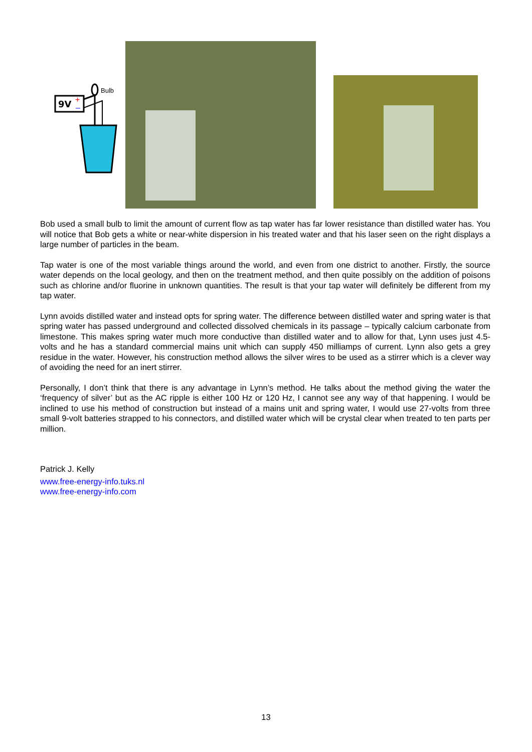9V
+
–
Bulb
Bob used a small bulb to limit the amount of current flow as tap water has far lower resistance than distilled water has. You will notice that Bob gets a white or near-white dispersion in his treated water and that his laser seen on the right displays a large number of particles in the beam.
Tap water is one of the most variable things around the world, and even from one district to another. Firstly, the source water depends on the local geology, and then on the treatment method, and then quite possibly on the addition of poisons such as chlorine and/or fluorine in unknown quantities. The result is that your tap water will definitely be different from my tap water.
Lynn avoids distilled water and instead opts for spring water. The difference between distilled water and spring water is that spring water has passed underground and collected dissolved chemicals in its passage – typically calcium carbonate from limestone. This makes spring water much more conductive than distilled water and to allow for that, Lynn uses just 4.5-volts and he has a standard commercial mains unit which can supply 450 milliamps of current. Lynn also gets a grey residue in the water. However, his construction method allows the silver wires to be used as a stirrer which is a clever way of avoiding the need for an inert stirrer.
Personally, I don’t think that there is any advantage in Lynn’s method. He talks about the method giving the water the ‘frequency of silver’ but as the AC ripple is either 100 Hz or 120 Hz, I cannot see any way of that happening. I would be inclined to use his method of construction but instead of a mains unit and spring water, I would use 27-volts from three small 9-volt batteries strapped to his connectors, and distilled water which will be crystal clear when treated to ten parts per million.
Patrick J. Kelly
www.free-energy-info.tuks.nl
www.free-energy-info.com
13